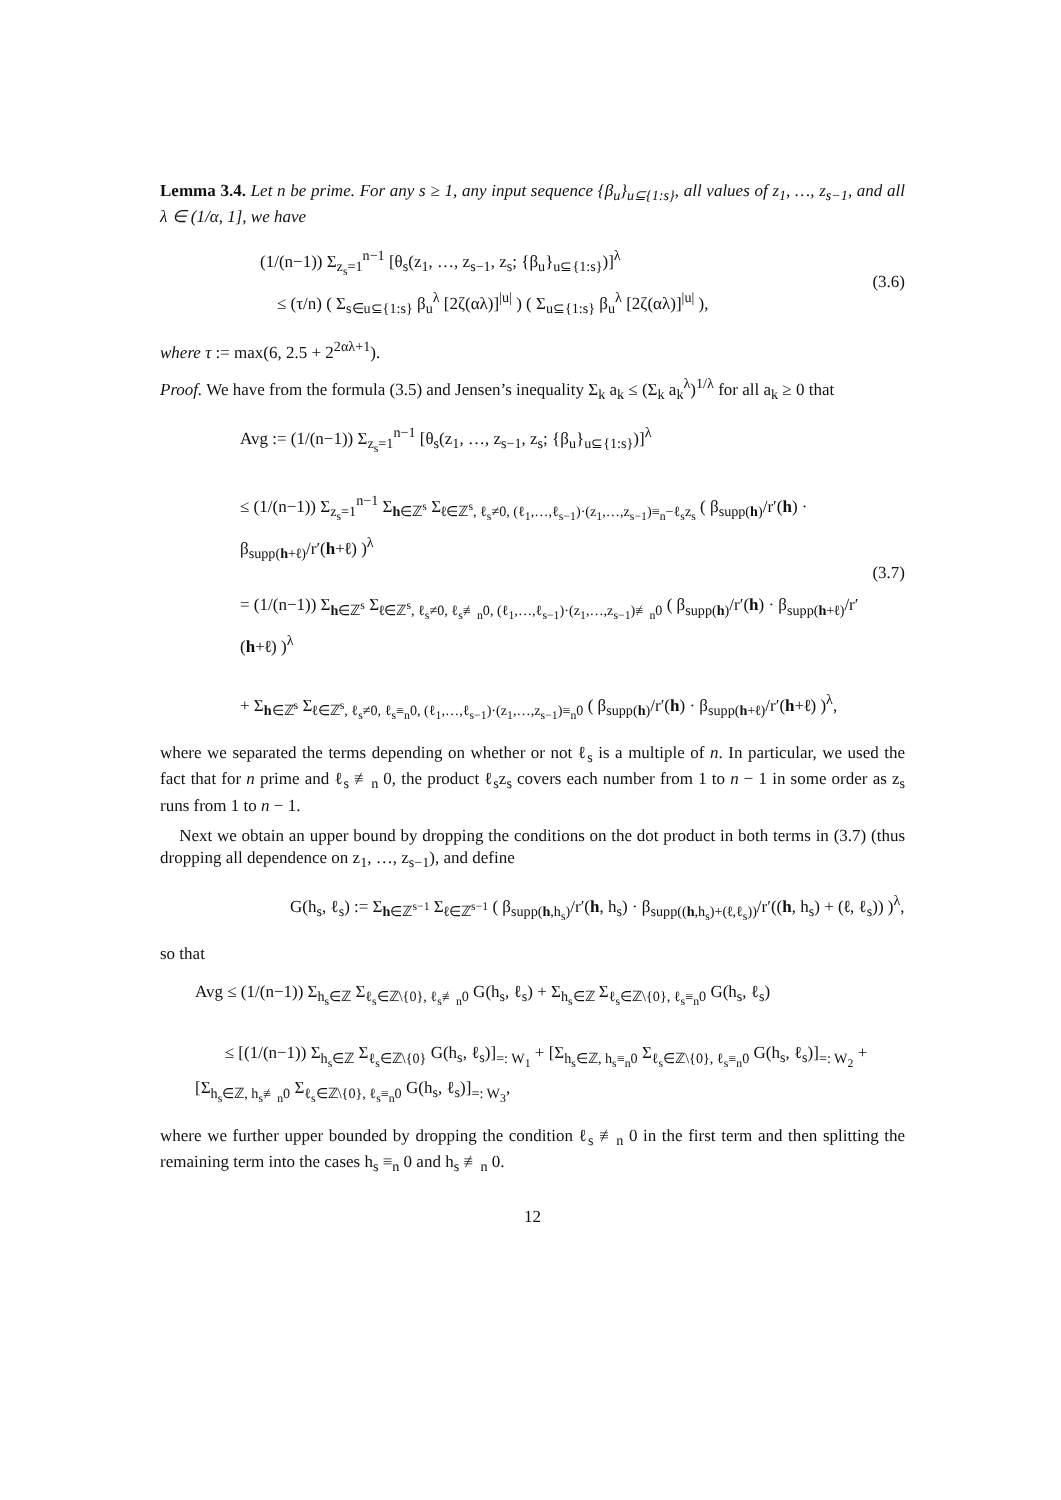Lemma 3.4. Let n be prime. For any s ≥ 1, any input sequence {β<sub>u</sub>}<sub>u⊆{1:s}</sub>, all values of z<sub>1</sub>, …, z<sub>s−1</sub>, and all λ ∈ (1/α, 1], we have
(1/(n−1)) Σ<sub>z<sub>s</sub>=1</sub><sup>n−1</sup> [θ<sub>s</sub>(z<sub>1</sub>, …, z<sub>s−1</sub>, z<sub>s</sub>; {β<sub>u</sub>}<sub>u⊆{1:s}</sub>)]<sup>λ</sup>
≤ (τ/n) ( Σ<sub>s∈u⊆{1:s}</sub> β<sub>u</sub><sup>λ</sup> [2ζ(αλ)]<sup>|u|</sup> ) ( Σ<sub>u⊆{1:s}</sub> β<sub>u</sub><sup>λ</sup> [2ζ(αλ)]<sup>|u|</sup> ),
(3.6)
where τ := max(6, 2.5 + 2<sup>2αλ+1</sup>).
Proof. We have from the formula (3.5) and Jensen’s inequality Σ<sub>k</sub> a<sub>k</sub> ≤ (Σ<sub>k</sub> a<sub>k</sub><sup>λ</sup>)<sup>1/λ</sup> for all a<sub>k</sub> ≥ 0 that
Avg := (1/(n−1)) Σ<sub>z<sub>s</sub>=1</sub><sup>n−1</sup> [θ<sub>s</sub>(z<sub>1</sub>, …, z<sub>s−1</sub>, z<sub>s</sub>; {β<sub>u</sub>}<sub>u⊆{1:s}</sub>)]<sup>λ</sup>
≤ (1/(n−1)) Σ<sub>z<sub>s</sub>=1</sub><sup>n−1</sup> Σ<sub>h∈ℤ<sup>s</sup></sub> Σ<sub>ℓ∈ℤ<sup>s</sup>, ℓ<sub>s</sub>≠0, (ℓ<sub>1</sub>,…,ℓ<sub>s−1</sub>)·(z<sub>1</sub>,…,z<sub>s−1</sub>)≡<sub>n</sub>−ℓ<sub>s</sub>z<sub>s</sub></sub> ( β<sub>supp(h)</sub>/r′(h) · β<sub>supp(h+ℓ)</sub>/r′(h+ℓ) )<sup>λ</sup>
= (1/(n−1)) Σ<sub>h∈ℤ<sup>s</sup></sub> Σ<sub>ℓ∈ℤ<sup>s</sup>, ℓ<sub>s</sub>≠0, ℓ<sub>s</sub>≢<sub>n</sub>0, (ℓ<sub>1</sub>,…,ℓ<sub>s−1</sub>)·(z<sub>1</sub>,…,z<sub>s−1</sub>)≢<sub>n</sub>0</sub> ( β<sub>supp(h)</sub>/r′(h) · β<sub>supp(h+ℓ)</sub>/r′(h+ℓ) )<sup>λ</sup>
+ Σ<sub>h∈ℤ<sup>s</sup></sub> Σ<sub>ℓ∈ℤ<sup>s</sup>, ℓ<sub>s</sub>≠0, ℓ<sub>s</sub>≡<sub>n</sub>0, (ℓ<sub>1</sub>,…,ℓ<sub>s−1</sub>)·(z<sub>1</sub>,…,z<sub>s−1</sub>)≡<sub>n</sub>0</sub> ( β<sub>supp(h)</sub>/r′(h) · β<sub>supp(h+ℓ)</sub>/r′(h+ℓ) )<sup>λ</sup>,
(3.7)
where we separated the terms depending on whether or not ℓ<sub>s</sub> is a multiple of n. In particular, we used the fact that for n prime and ℓ<sub>s</sub> ≢<sub>n</sub> 0, the product ℓ<sub>s</sub>z<sub>s</sub> covers each number from 1 to n − 1 in some order as z<sub>s</sub> runs from 1 to n − 1.
Next we obtain an upper bound by dropping the conditions on the dot product in both terms in (3.7) (thus dropping all dependence on z<sub>1</sub>, …, z<sub>s−1</sub>), and define
G(h<sub>s</sub>, ℓ<sub>s</sub>) := Σ<sub>h∈ℤ<sup>s−1</sup></sub> Σ<sub>ℓ∈ℤ<sup>s−1</sup></sub> ( β<sub>supp(h,h<sub>s</sub>)</sub>/r′(h, h<sub>s</sub>) · β<sub>supp((h,h<sub>s</sub>)+(ℓ,ℓ<sub>s</sub>))</sub>/r′((h, h<sub>s</sub>) + (ℓ, ℓ<sub>s</sub>)) )<sup>λ</sup>,
so that
Avg ≤ (1/(n−1)) Σ<sub>h<sub>s</sub>∈ℤ</sub> Σ<sub>ℓ<sub>s</sub>∈ℤ\{0}, ℓ<sub>s</sub>≢<sub>n</sub>0</sub> G(h<sub>s</sub>, ℓ<sub>s</sub>) + Σ<sub>h<sub>s</sub>∈ℤ</sub> Σ<sub>ℓ<sub>s</sub>∈ℤ\{0}, ℓ<sub>s</sub>≡<sub>n</sub>0</sub> G(h<sub>s</sub>, ℓ<sub>s</sub>)
≤ [(1/(n−1)) Σ<sub>h<sub>s</sub>∈ℤ</sub> Σ<sub>ℓ<sub>s</sub>∈ℤ\{0}</sub> G(h<sub>s</sub>, ℓ<sub>s</sub>)]<sub>=: W<sub>1</sub></sub> + [Σ<sub>h<sub>s</sub>∈ℤ, h<sub>s</sub>≡<sub>n</sub>0</sub> Σ<sub>ℓ<sub>s</sub>∈ℤ\{0}, ℓ<sub>s</sub>≡<sub>n</sub>0</sub> G(h<sub>s</sub>, ℓ<sub>s</sub>)]<sub>=: W<sub>2</sub></sub> + [Σ<sub>h<sub>s</sub>∈ℤ, h<sub>s</sub>≢<sub>n</sub>0</sub> Σ<sub>ℓ<sub>s</sub>∈ℤ\{0}, ℓ<sub>s</sub>≡<sub>n</sub>0</sub> G(h<sub>s</sub>, ℓ<sub>s</sub>)]<sub>=: W<sub>3</sub></sub>,
where we further upper bounded by dropping the condition ℓ<sub>s</sub> ≢<sub>n</sub> 0 in the first term and then splitting the remaining term into the cases h<sub>s</sub> ≡<sub>n</sub> 0 and h<sub>s</sub> ≢<sub>n</sub> 0.
12